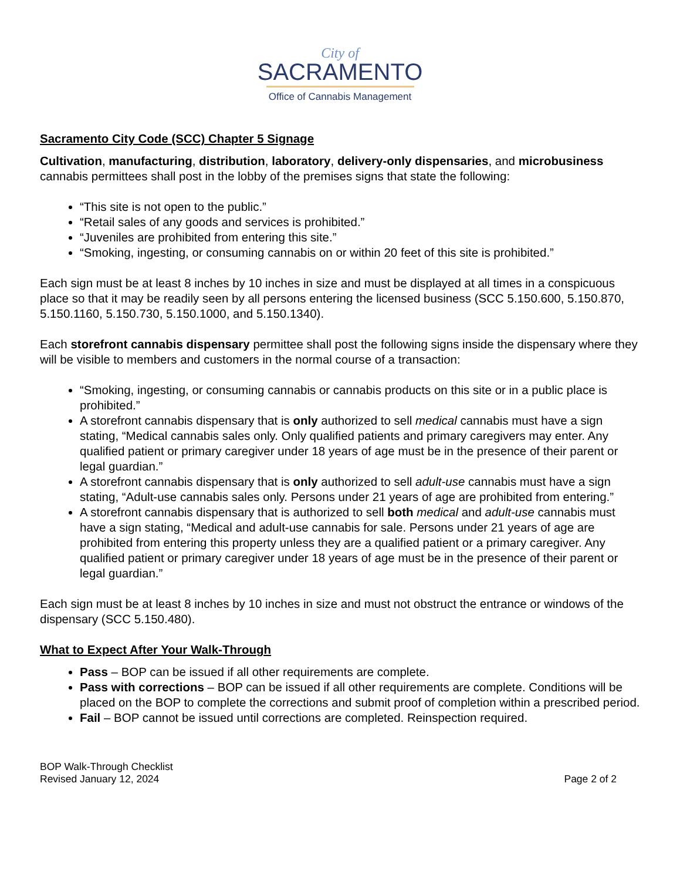City of
SACRAMENTO
Office of Cannabis Management
Sacramento City Code (SCC) Chapter 5 Signage
Cultivation, manufacturing, distribution, laboratory, delivery-only dispensaries, and microbusiness cannabis permittees shall post in the lobby of the premises signs that state the following:
“This site is not open to the public.”
“Retail sales of any goods and services is prohibited.”
“Juveniles are prohibited from entering this site.”
“Smoking, ingesting, or consuming cannabis on or within 20 feet of this site is prohibited.”
Each sign must be at least 8 inches by 10 inches in size and must be displayed at all times in a conspicuous place so that it may be readily seen by all persons entering the licensed business (SCC 5.150.600, 5.150.870, 5.150.1160, 5.150.730, 5.150.1000, and 5.150.1340).
Each storefront cannabis dispensary permittee shall post the following signs inside the dispensary where they will be visible to members and customers in the normal course of a transaction:
“Smoking, ingesting, or consuming cannabis or cannabis products on this site or in a public place is prohibited.”
A storefront cannabis dispensary that is only authorized to sell medical cannabis must have a sign stating, “Medical cannabis sales only. Only qualified patients and primary caregivers may enter. Any qualified patient or primary caregiver under 18 years of age must be in the presence of their parent or legal guardian.”
A storefront cannabis dispensary that is only authorized to sell adult-use cannabis must have a sign stating, “Adult-use cannabis sales only. Persons under 21 years of age are prohibited from entering.”
A storefront cannabis dispensary that is authorized to sell both medical and adult-use cannabis must have a sign stating, “Medical and adult-use cannabis for sale. Persons under 21 years of age are prohibited from entering this property unless they are a qualified patient or a primary caregiver. Any qualified patient or primary caregiver under 18 years of age must be in the presence of their parent or legal guardian.”
Each sign must be at least 8 inches by 10 inches in size and must not obstruct the entrance or windows of the dispensary (SCC 5.150.480).
What to Expect After Your Walk-Through
Pass – BOP can be issued if all other requirements are complete.
Pass with corrections – BOP can be issued if all other requirements are complete. Conditions will be placed on the BOP to complete the corrections and submit proof of completion within a prescribed period.
Fail – BOP cannot be issued until corrections are completed. Reinspection required.
BOP Walk-Through Checklist
Revised January 12, 2024
Page 2 of 2